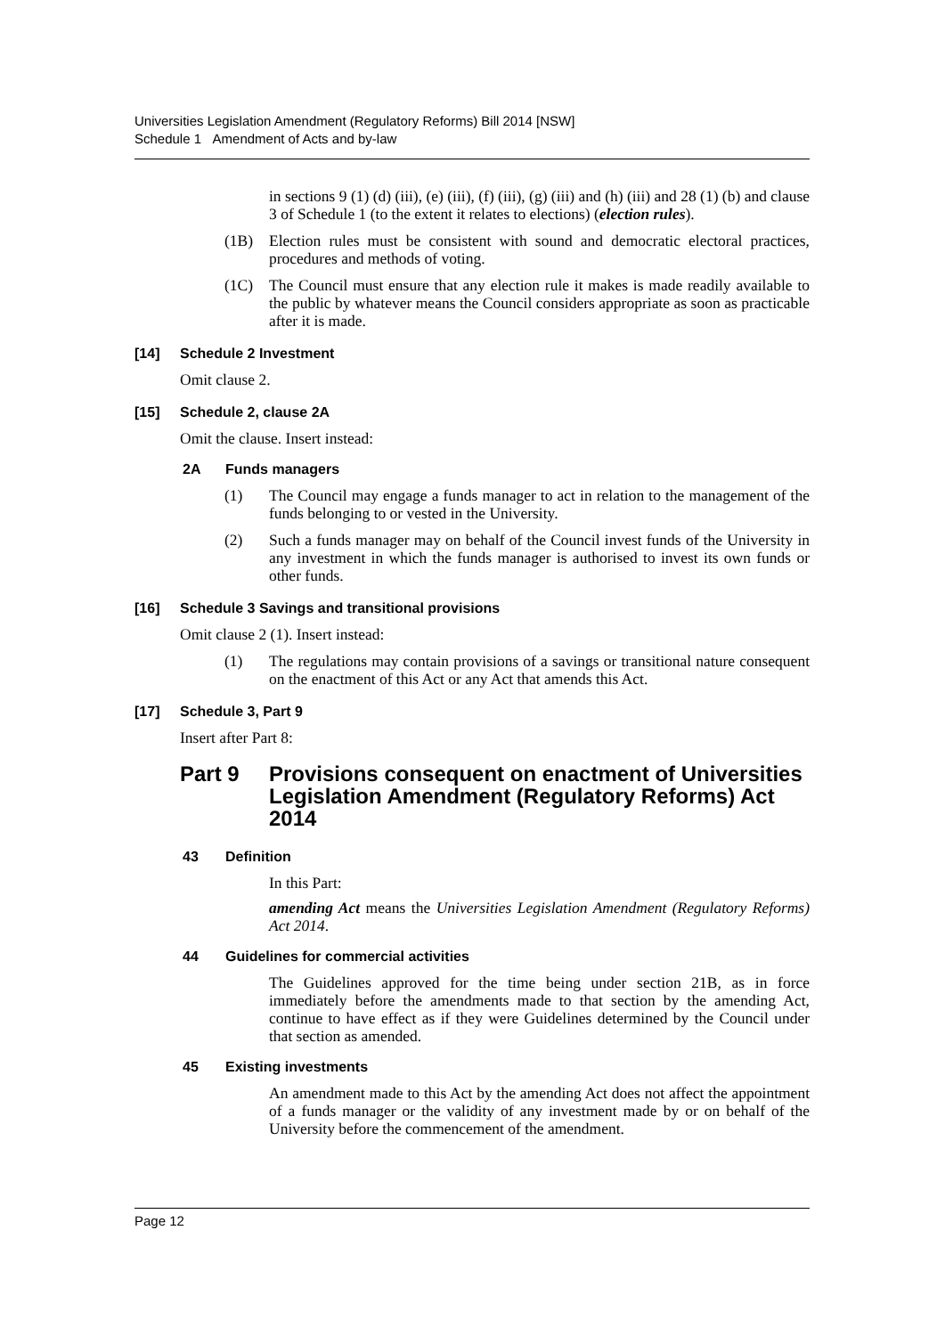Universities Legislation Amendment (Regulatory Reforms) Bill 2014 [NSW]
Schedule 1 Amendment of Acts and by-law
in sections 9 (1) (d) (iii), (e) (iii), (f) (iii), (g) (iii) and (h) (iii) and 28 (1) (b) and clause 3 of Schedule 1 (to the extent it relates to elections) (election rules).
(1B)
Election rules must be consistent with sound and democratic electoral practices, procedures and methods of voting.
(1C)
The Council must ensure that any election rule it makes is made readily available to the public by whatever means the Council considers appropriate as soon as practicable after it is made.
[14] Schedule 2 Investment
Omit clause 2.
[15] Schedule 2, clause 2A
Omit the clause. Insert instead:
2A Funds managers
(1)
The Council may engage a funds manager to act in relation to the management of the funds belonging to or vested in the University.
(2)
Such a funds manager may on behalf of the Council invest funds of the University in any investment in which the funds manager is authorised to invest its own funds or other funds.
[16] Schedule 3 Savings and transitional provisions
Omit clause 2 (1). Insert instead:
(1)
The regulations may contain provisions of a savings or transitional nature consequent on the enactment of this Act or any Act that amends this Act.
[17] Schedule 3, Part 9
Insert after Part 8:
Part 9 Provisions consequent on enactment of Universities Legislation Amendment (Regulatory Reforms) Act 2014
43 Definition
In this Part:
amending Act means the Universities Legislation Amendment (Regulatory Reforms) Act 2014.
44 Guidelines for commercial activities
The Guidelines approved for the time being under section 21B, as in force immediately before the amendments made to that section by the amending Act, continue to have effect as if they were Guidelines determined by the Council under that section as amended.
45 Existing investments
An amendment made to this Act by the amending Act does not affect the appointment of a funds manager or the validity of any investment made by or on behalf of the University before the commencement of the amendment.
Page 12